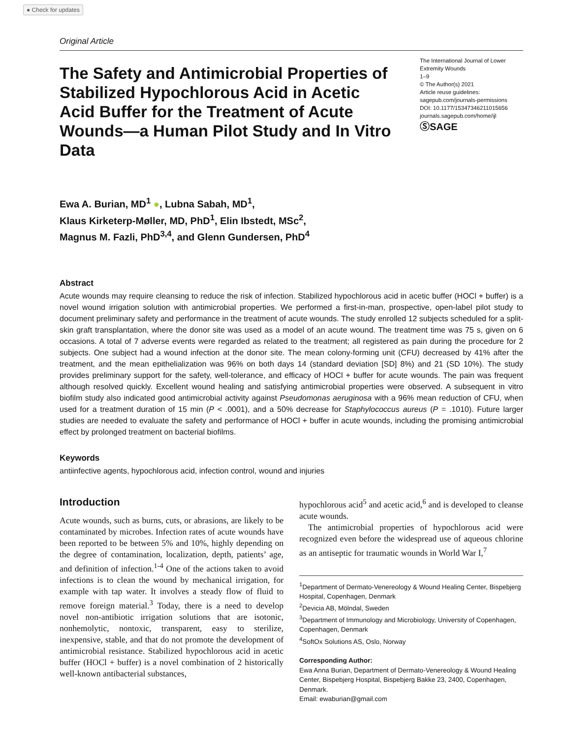● Check for updates
Original Article
The Safety and Antimicrobial Properties of Stabilized Hypochlorous Acid in Acetic Acid Buffer for the Treatment of Acute Wounds—a Human Pilot Study and In Vitro Data
The International Journal of Lower Extremity Wounds
1–9
© The Author(s) 2021
Article reuse guidelines:
sagepub.com/journals-permissions
DOI: 10.1177/15347346211015656
journals.sagepub.com/home/ijl
ⓈSAGE
Ewa A. Burian, MD<sup>1</sup> ●, Lubna Sabah, MD<sup>1</sup>,
Klaus Kirketerp-Møller, MD, PhD<sup>1</sup>, Elin Ibstedt, MSc<sup>2</sup>,
Magnus M. Fazli, PhD<sup>3,4</sup>, and Glenn Gundersen, PhD<sup>4</sup>
Abstract
Acute wounds may require cleansing to reduce the risk of infection. Stabilized hypochlorous acid in acetic buffer (HOCl + buffer) is a novel wound irrigation solution with antimicrobial properties. We performed a first-in-man, prospective, open-label pilot study to document preliminary safety and performance in the treatment of acute wounds. The study enrolled 12 subjects scheduled for a split-skin graft transplantation, where the donor site was used as a model of an acute wound. The treatment time was 75 s, given on 6 occasions. A total of 7 adverse events were regarded as related to the treatment; all registered as pain during the procedure for 2 subjects. One subject had a wound infection at the donor site. The mean colony-forming unit (CFU) decreased by 41% after the treatment, and the mean epithelialization was 96% on both days 14 (standard deviation [SD] 8%) and 21 (SD 10%). The study provides preliminary support for the safety, well-tolerance, and efficacy of HOCl + buffer for acute wounds. The pain was frequent although resolved quickly. Excellent wound healing and satisfying antimicrobial properties were observed. A subsequent in vitro biofilm study also indicated good antimicrobial activity against Pseudomonas aeruginosa with a 96% mean reduction of CFU, when used for a treatment duration of 15 min (P < .0001), and a 50% decrease for Staphylococcus aureus (P = .1010). Future larger studies are needed to evaluate the safety and performance of HOCl + buffer in acute wounds, including the promising antimicrobial effect by prolonged treatment on bacterial biofilms.
Keywords
antiinfective agents, hypochlorous acid, infection control, wound and injuries
Introduction
Acute wounds, such as burns, cuts, or abrasions, are likely to be contaminated by microbes. Infection rates of acute wounds have been reported to be between 5% and 10%, highly depending on the degree of contamination, localization, depth, patients’ age, and definition of infection.<sup>1-4</sup> One of the actions taken to avoid infections is to clean the wound by mechanical irrigation, for example with tap water. It involves a steady flow of fluid to remove foreign material.<sup>3</sup> Today, there is a need to develop novel non-antibiotic irrigation solutions that are isotonic, nonhemolytic, nontoxic, transparent, easy to sterilize, inexpensive, stable, and that do not promote the development of antimicrobial resistance. Stabilized hypochlorous acid in acetic buffer (HOCl + buffer) is a novel combination of 2 historically well-known antibacterial substances,
hypochlorous acid<sup>5</sup> and acetic acid,<sup>6</sup> and is developed to cleanse acute wounds.
The antimicrobial properties of hypochlorous acid were recognized even before the widespread use of aqueous chlorine as an antiseptic for traumatic wounds in World War I,<sup>7</sup>
<sup>1</sup> Department of Dermato-Venereology & Wound Healing Center, Bispebjerg Hospital, Copenhagen, Denmark
<sup>2</sup> Devicia AB, Mölndal, Sweden
<sup>3</sup> Department of Immunology and Microbiology, University of Copenhagen, Copenhagen, Denmark
<sup>4</sup> SoftOx Solutions AS, Oslo, Norway
Corresponding Author:
Ewa Anna Burian, Department of Dermato-Venereology & Wound Healing Center, Bispebjerg Hospital, Bispebjerg Bakke 23, 2400, Copenhagen, Denmark.
Email: ewaburian@gmail.com